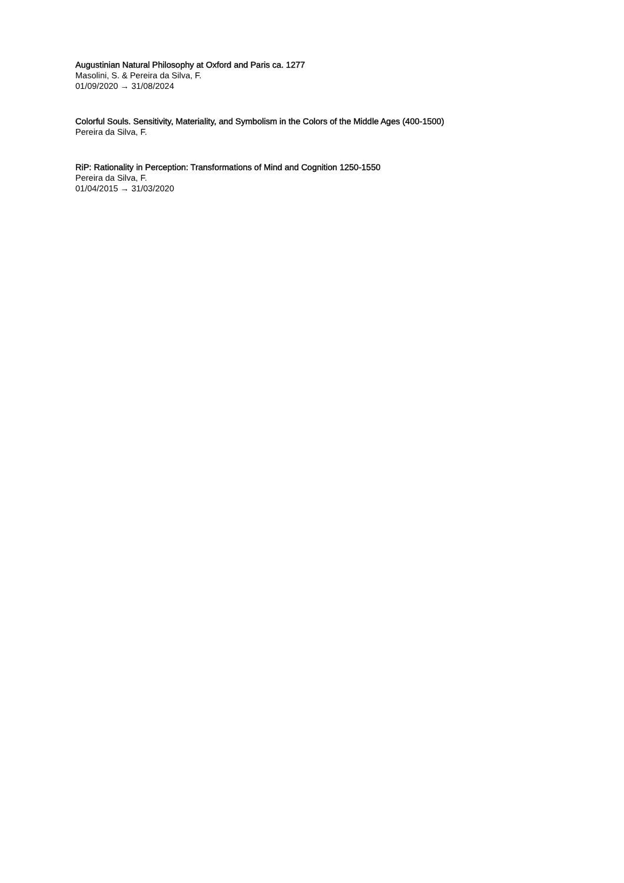Augustinian Natural Philosophy at Oxford and Paris ca. 1277
Masolini, S. & Pereira da Silva, F.
01/09/2020 → 31/08/2024
Colorful Souls. Sensitivity, Materiality, and Symbolism in the Colors of the Middle Ages (400-1500)
Pereira da Silva, F.
RiP: Rationality in Perception: Transformations of Mind and Cognition 1250-1550
Pereira da Silva, F.
01/04/2015 → 31/03/2020